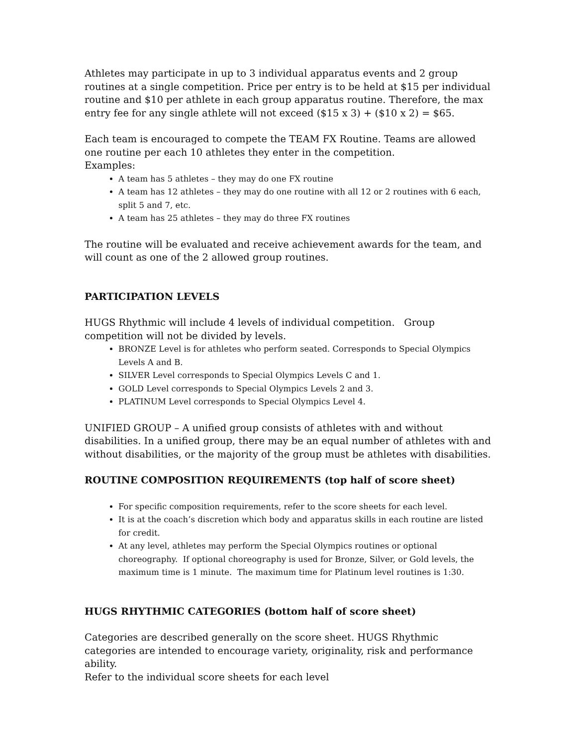Athletes may participate in up to 3 individual apparatus events and 2 group routines at a single competition. Price per entry is to be held at $15 per individual routine and $10 per athlete in each group apparatus routine. Therefore, the max entry fee for any single athlete will not exceed ($15 x 3) + ($10 x 2) = $65.
Each team is encouraged to compete the TEAM FX Routine. Teams are allowed one routine per each 10 athletes they enter in the competition.
Examples:
A team has 5 athletes – they may do one FX routine
A team has 12 athletes – they may do one routine with all 12 or 2 routines with 6 each, split 5 and 7, etc.
A team has 25 athletes – they may do three FX routines
The routine will be evaluated and receive achievement awards for the team, and will count as one of the 2 allowed group routines.
PARTICIPATION LEVELS
HUGS Rhythmic will include 4 levels of individual competition. Group competition will not be divided by levels.
BRONZE Level is for athletes who perform seated. Corresponds to Special Olympics Levels A and B.
SILVER Level corresponds to Special Olympics Levels C and 1.
GOLD Level corresponds to Special Olympics Levels 2 and 3.
PLATINUM Level corresponds to Special Olympics Level 4.
UNIFIED GROUP – A unified group consists of athletes with and without disabilities. In a unified group, there may be an equal number of athletes with and without disabilities, or the majority of the group must be athletes with disabilities.
ROUTINE COMPOSITION REQUIREMENTS (top half of score sheet)
For specific composition requirements, refer to the score sheets for each level.
It is at the coach’s discretion which body and apparatus skills in each routine are listed for credit.
At any level, athletes may perform the Special Olympics routines or optional choreography. If optional choreography is used for Bronze, Silver, or Gold levels, the maximum time is 1 minute. The maximum time for Platinum level routines is 1:30.
HUGS RHYTHMIC CATEGORIES (bottom half of score sheet)
Categories are described generally on the score sheet. HUGS Rhythmic categories are intended to encourage variety, originality, risk and performance ability.
Refer to the individual score sheets for each level